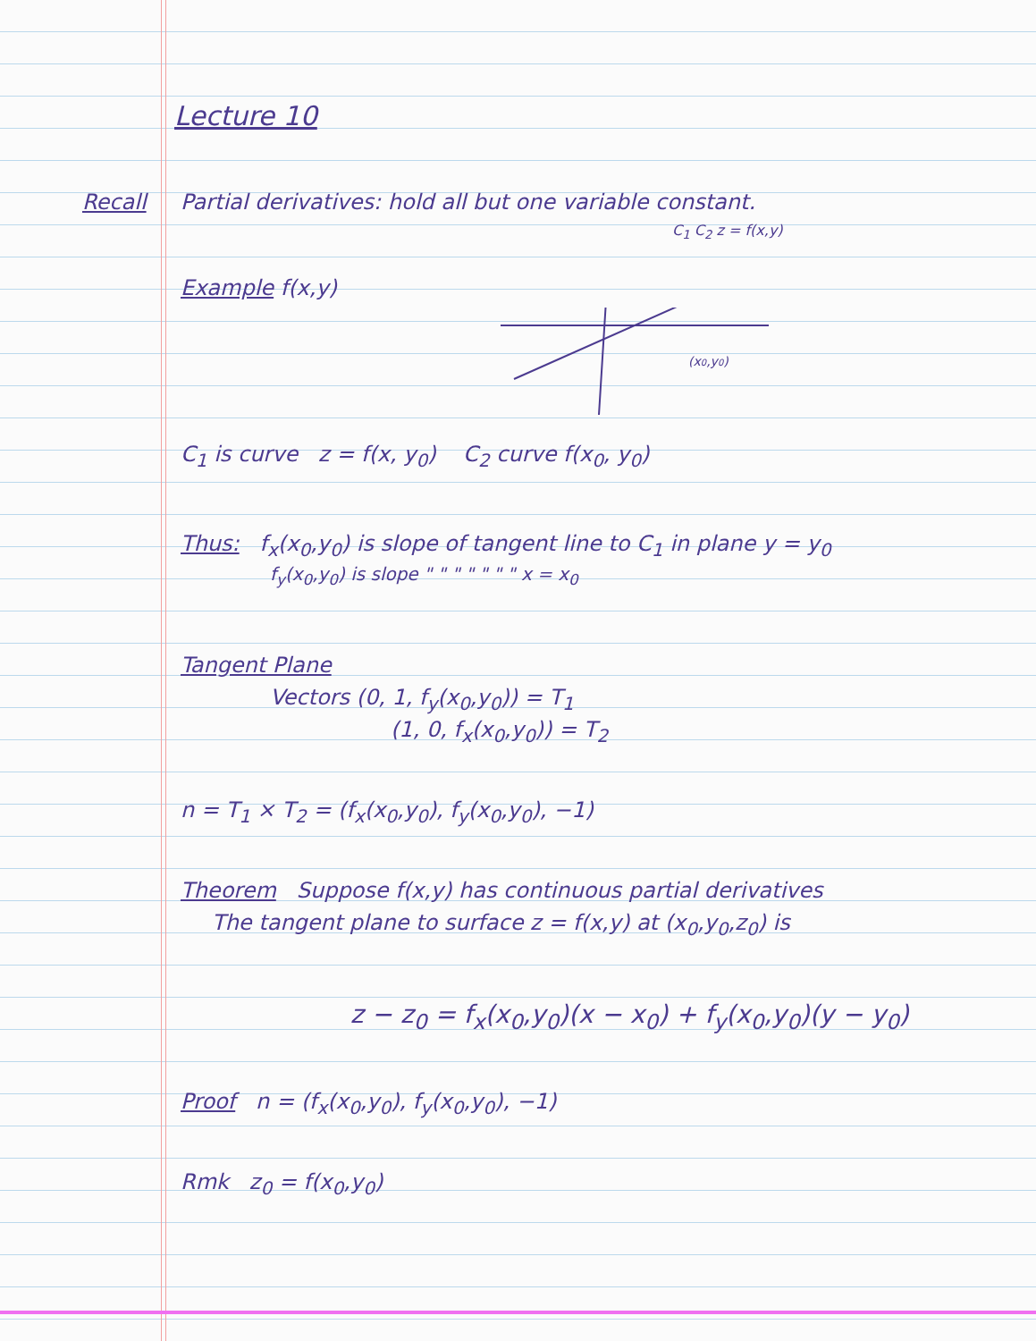Lecture 10
Recall Partial derivatives: hold all but one variable constant.
C<sub>1</sub> C<sub>2</sub> z = f(x,y)
Example f(x,y)
(x0,y0)
C<sub>1</sub> is curve z = f(x, y<sub>0</sub>) C<sub>2</sub> curve f(x<sub>0</sub>, y<sub>0</sub>)
Thus: f<sub>x</sub>(x<sub>0</sub>,y<sub>0</sub>) is slope of tangent line to C<sub>1</sub> in plane y = y<sub>0</sub>
f<sub>y</sub>(x<sub>0</sub>,y<sub>0</sub>) is slope " " " " " " " x = x<sub>0</sub>
Tangent Plane
Vectors (0, 1, f<sub>y</sub>(x<sub>0</sub>,y<sub>0</sub>)) = T<sub>1</sub>
(1, 0, f<sub>x</sub>(x<sub>0</sub>,y<sub>0</sub>)) = T<sub>2</sub>
n = T<sub>1</sub> × T<sub>2</sub> = (f<sub>x</sub>(x<sub>0</sub>,y<sub>0</sub>), f<sub>y</sub>(x<sub>0</sub>,y<sub>0</sub>), −1)
Theorem Suppose f(x,y) has continuous partial derivatives
The tangent plane to surface z = f(x,y) at (x<sub>0</sub>,y<sub>0</sub>,z<sub>0</sub>) is
z − z<sub>0</sub> = f<sub>x</sub>(x<sub>0</sub>,y<sub>0</sub>)(x − x<sub>0</sub>) + f<sub>y</sub>(x<sub>0</sub>,y<sub>0</sub>)(y − y<sub>0</sub>)
Proof n = (f<sub>x</sub>(x<sub>0</sub>,y<sub>0</sub>), f<sub>y</sub>(x<sub>0</sub>,y<sub>0</sub>), −1)
Rmk z<sub>0</sub> = f(x<sub>0</sub>,y<sub>0</sub>)